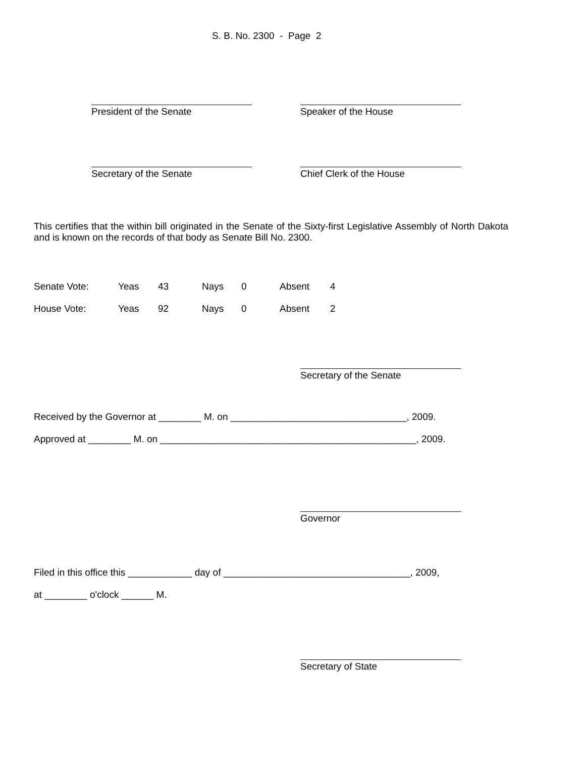S. B. No. 2300 - Page 2
President of the Senate Speaker of the House
Secretary of the Senate Chief Clerk of the House
This certifies that the within bill originated in the Senate of the Sixty-first Legislative Assembly of North Dakota and is known on the records of that body as Senate Bill No. 2300.
| Senate Vote: | Yeas | 43 | Nays | 0 | Absent | 4 |
| House Vote: | Yeas | 92 | Nays | 0 | Absent | 2 |
Secretary of the Senate
Received by the Governor at ________ M. on _________________________________, 2009.
Approved at ________ M. on ________________________________________________, 2009.
Governor
Filed in this office this ____________ day of ___________________________________, 2009,
at ________ o'clock ______ M.
Secretary of State